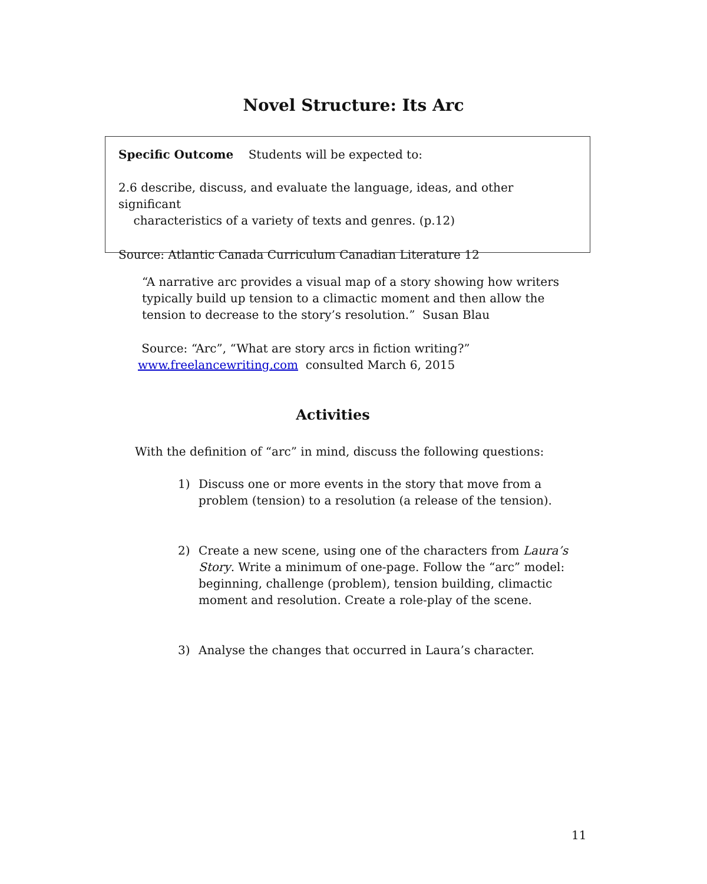Novel Structure: Its Arc
Specific Outcome Students will be expected to:
2.6 describe, discuss, and evaluate the language, ideas, and other significant
characteristics of a variety of texts and genres. (p.12)
Source: Atlantic Canada Curriculum Canadian Literature 12
“A narrative arc provides a visual map of a story showing how writers typically build up tension to a climactic moment and then allow the tension to decrease to the story’s resolution.” Susan Blau
Source: “Arc”, “What are story arcs in fiction writing?”
www.freelancewriting.com consulted March 6, 2015
Activities
With the definition of “arc” in mind, discuss the following questions:
1) Discuss one or more events in the story that move from a problem (tension) to a resolution (a release of the tension).
2) Create a new scene, using one of the characters from Laura’s Story. Write a minimum of one-page. Follow the “arc” model: beginning, challenge (problem), tension building, climactic moment and resolution. Create a role-play of the scene.
3) Analyse the changes that occurred in Laura’s character.
11